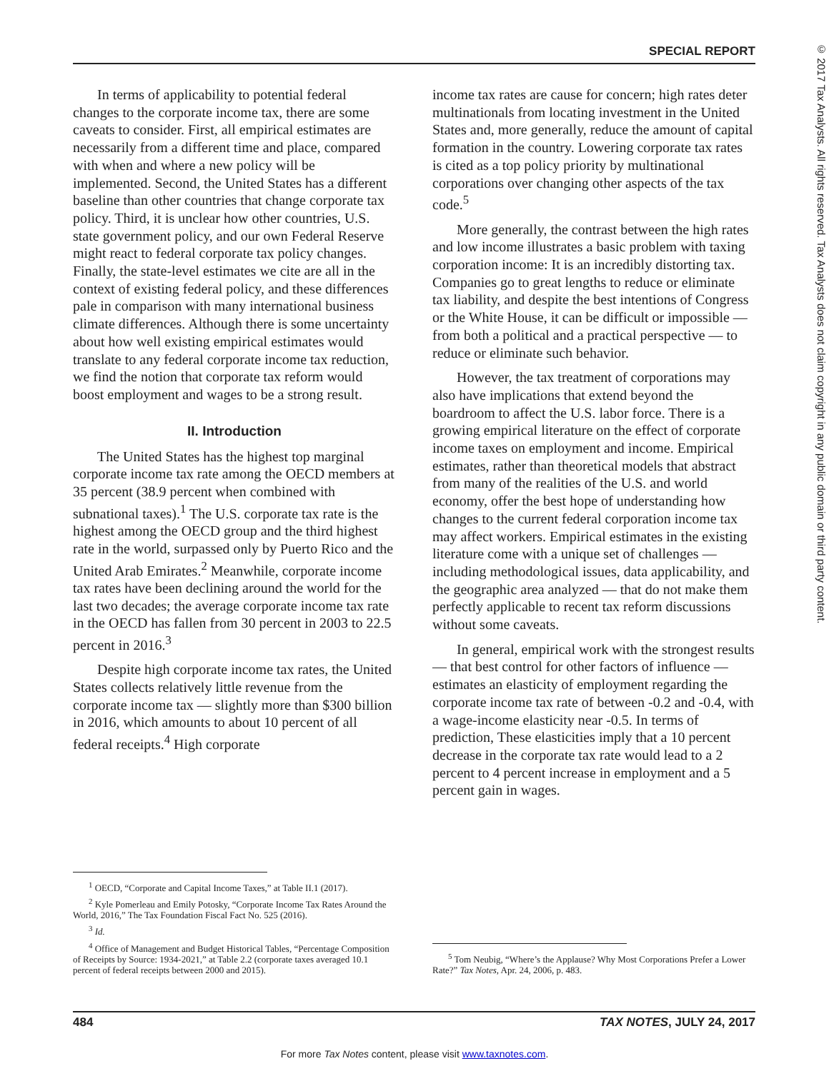SPECIAL REPORT
© 2017 Tax Analysts. All rights reserved. Tax Analysts does not claim copyright in any public domain or third party content.
In terms of applicability to potential federal changes to the corporate income tax, there are some caveats to consider. First, all empirical estimates are necessarily from a different time and place, compared with when and where a new policy will be implemented. Second, the United States has a different baseline than other countries that change corporate tax policy. Third, it is unclear how other countries, U.S. state government policy, and our own Federal Reserve might react to federal corporate tax policy changes. Finally, the state-level estimates we cite are all in the context of existing federal policy, and these differences pale in comparison with many international business climate differences. Although there is some uncertainty about how well existing empirical estimates would translate to any federal corporate income tax reduction, we find the notion that corporate tax reform would boost employment and wages to be a strong result.
II. Introduction
The United States has the highest top marginal corporate income tax rate among the OECD members at 35 percent (38.9 percent when combined with subnational taxes).<sup>1</sup> The U.S. corporate tax rate is the highest among the OECD group and the third highest rate in the world, surpassed only by Puerto Rico and the United Arab Emirates.<sup>2</sup> Meanwhile, corporate income tax rates have been declining around the world for the last two decades; the average corporate income tax rate in the OECD has fallen from 30 percent in 2003 to 22.5 percent in 2016.<sup>3</sup>
Despite high corporate income tax rates, the United States collects relatively little revenue from the corporate income tax — slightly more than $300 billion in 2016, which amounts to about 10 percent of all federal receipts.<sup>4</sup> High corporate
<sup>1</sup> OECD, “Corporate and Capital Income Taxes,” at Table II.1 (2017).
<sup>2</sup> Kyle Pomerleau and Emily Potosky, “Corporate Income Tax Rates Around the World, 2016,” The Tax Foundation Fiscal Fact No. 525 (2016).
<sup>3</sup> Id.
<sup>4</sup> Office of Management and Budget Historical Tables, “Percentage Composition of Receipts by Source: 1934-2021,” at Table 2.2 (corporate taxes averaged 10.1 percent of federal receipts between 2000 and 2015).
income tax rates are cause for concern; high rates deter multinationals from locating investment in the United States and, more generally, reduce the amount of capital formation in the country. Lowering corporate tax rates is cited as a top policy priority by multinational corporations over changing other aspects of the tax code.<sup>5</sup>
More generally, the contrast between the high rates and low income illustrates a basic problem with taxing corporation income: It is an incredibly distorting tax. Companies go to great lengths to reduce or eliminate tax liability, and despite the best intentions of Congress or the White House, it can be difficult or impossible — from both a political and a practical perspective — to reduce or eliminate such behavior.
However, the tax treatment of corporations may also have implications that extend beyond the boardroom to affect the U.S. labor force. There is a growing empirical literature on the effect of corporate income taxes on employment and income. Empirical estimates, rather than theoretical models that abstract from many of the realities of the U.S. and world economy, offer the best hope of understanding how changes to the current federal corporation income tax may affect workers. Empirical estimates in the existing literature come with a unique set of challenges — including methodological issues, data applicability, and the geographic area analyzed — that do not make them perfectly applicable to recent tax reform discussions without some caveats.
In general, empirical work with the strongest results — that best control for other factors of influence — estimates an elasticity of employment regarding the corporate income tax rate of between -0.2 and -0.4, with a wage-income elasticity near -0.5. In terms of prediction, These elasticities imply that a 10 percent decrease in the corporate tax rate would lead to a 2 percent to 4 percent increase in employment and a 5 percent gain in wages.
<sup>5</sup> Tom Neubig, “Where’s the Applause? Why Most Corporations Prefer a Lower Rate?” Tax Notes, Apr. 24, 2006, p. 483.
484 TAX NOTES, JULY 24, 2017
For more Tax Notes content, please visit www.taxnotes.com.